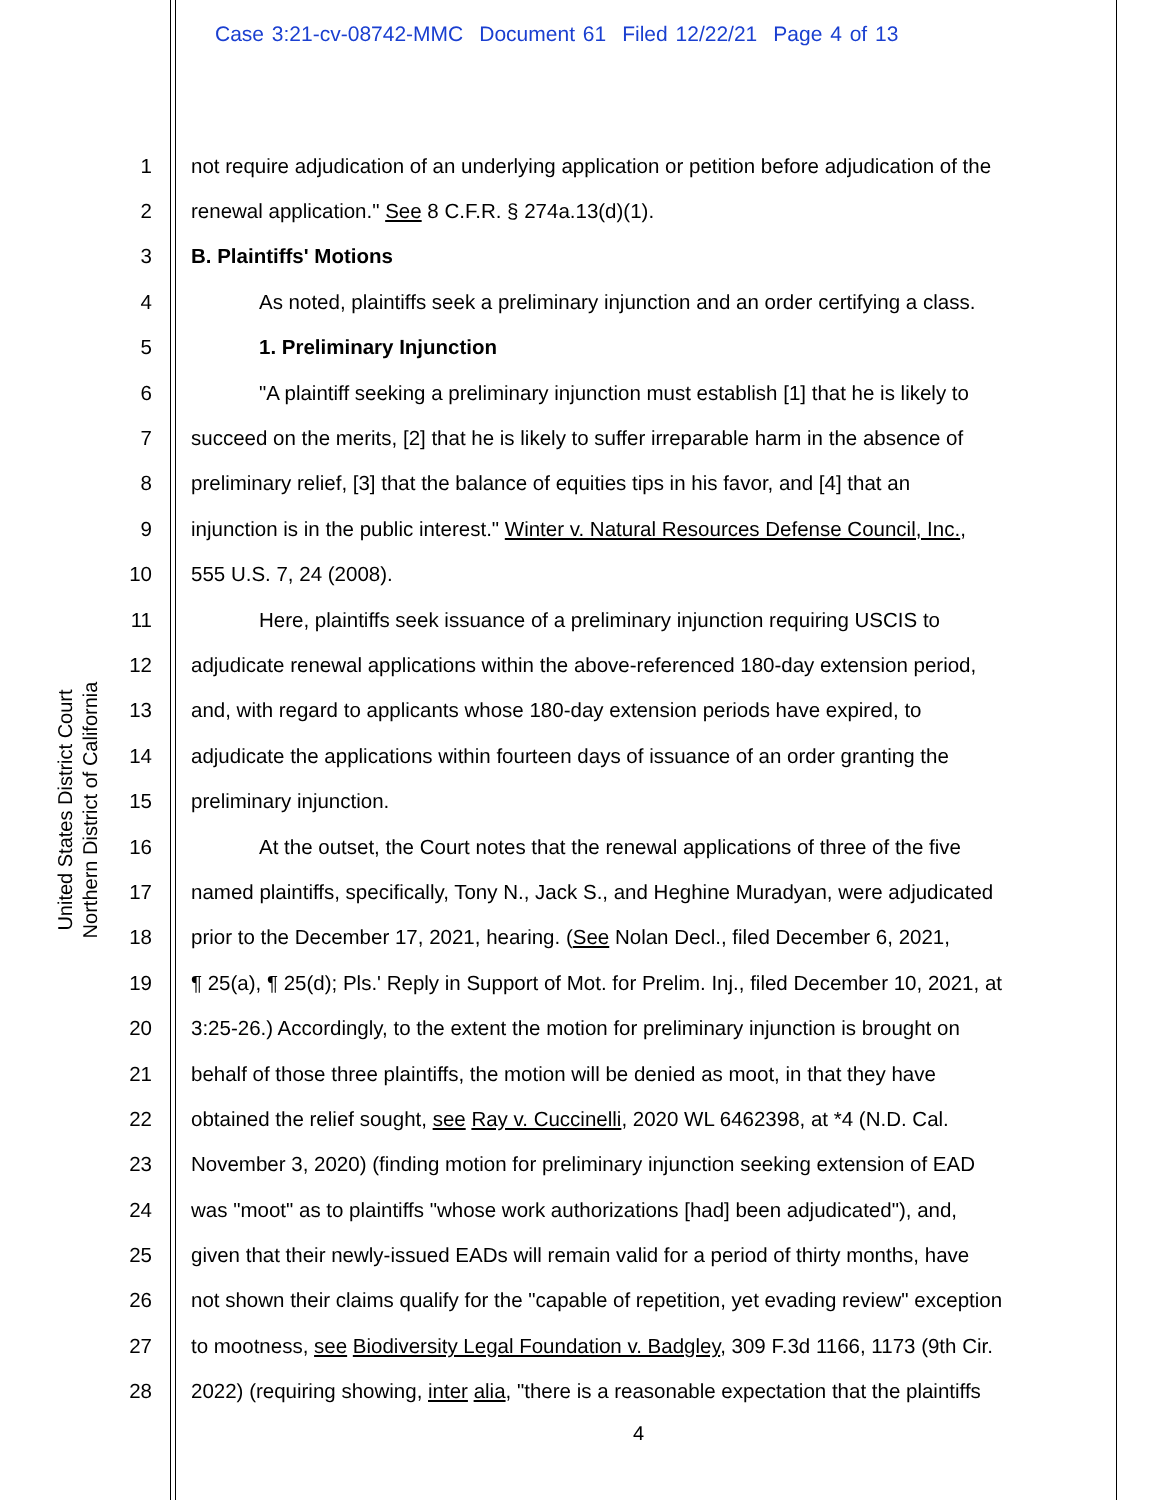Case 3:21-cv-08742-MMC Document 61 Filed 12/22/21 Page 4 of 13
United States District Court
Northern District of California
1 not require adjudication of an underlying application or petition before adjudication of the
2 renewal application." See 8 C.F.R. § 274a.13(d)(1).
3 B. Plaintiffs' Motions
4 As noted, plaintiffs seek a preliminary injunction and an order certifying a class.
5 1. Preliminary Injunction
6 "A plaintiff seeking a preliminary injunction must establish [1] that he is likely to
7 succeed on the merits, [2] that he is likely to suffer irreparable harm in the absence of
8 preliminary relief, [3] that the balance of equities tips in his favor, and [4] that an
9 injunction is in the public interest." Winter v. Natural Resources Defense Council, Inc.,
10 555 U.S. 7, 24 (2008).
11 Here, plaintiffs seek issuance of a preliminary injunction requiring USCIS to
12 adjudicate renewal applications within the above-referenced 180-day extension period,
13 and, with regard to applicants whose 180-day extension periods have expired, to
14 adjudicate the applications within fourteen days of issuance of an order granting the
15 preliminary injunction.
16 At the outset, the Court notes that the renewal applications of three of the five
17 named plaintiffs, specifically, Tony N., Jack S., and Heghine Muradyan, were adjudicated
18 prior to the December 17, 2021, hearing. (See Nolan Decl., filed December 6, 2021,
19 ¶ 25(a), ¶ 25(d); Pls.' Reply in Support of Mot. for Prelim. Inj., filed December 10, 2021, at
20 3:25-26.) Accordingly, to the extent the motion for preliminary injunction is brought on
21 behalf of those three plaintiffs, the motion will be denied as moot, in that they have
22 obtained the relief sought, see Ray v. Cuccinelli, 2020 WL 6462398, at *4 (N.D. Cal.
23 November 3, 2020) (finding motion for preliminary injunction seeking extension of EAD
24 was "moot" as to plaintiffs "whose work authorizations [had] been adjudicated"), and,
25 given that their newly-issued EADs will remain valid for a period of thirty months, have
26 not shown their claims qualify for the "capable of repetition, yet evading review" exception
27 to mootness, see Biodiversity Legal Foundation v. Badgley, 309 F.3d 1166, 1173 (9th Cir.
28 2022) (requiring showing, inter alia, "there is a reasonable expectation that the plaintiffs
4